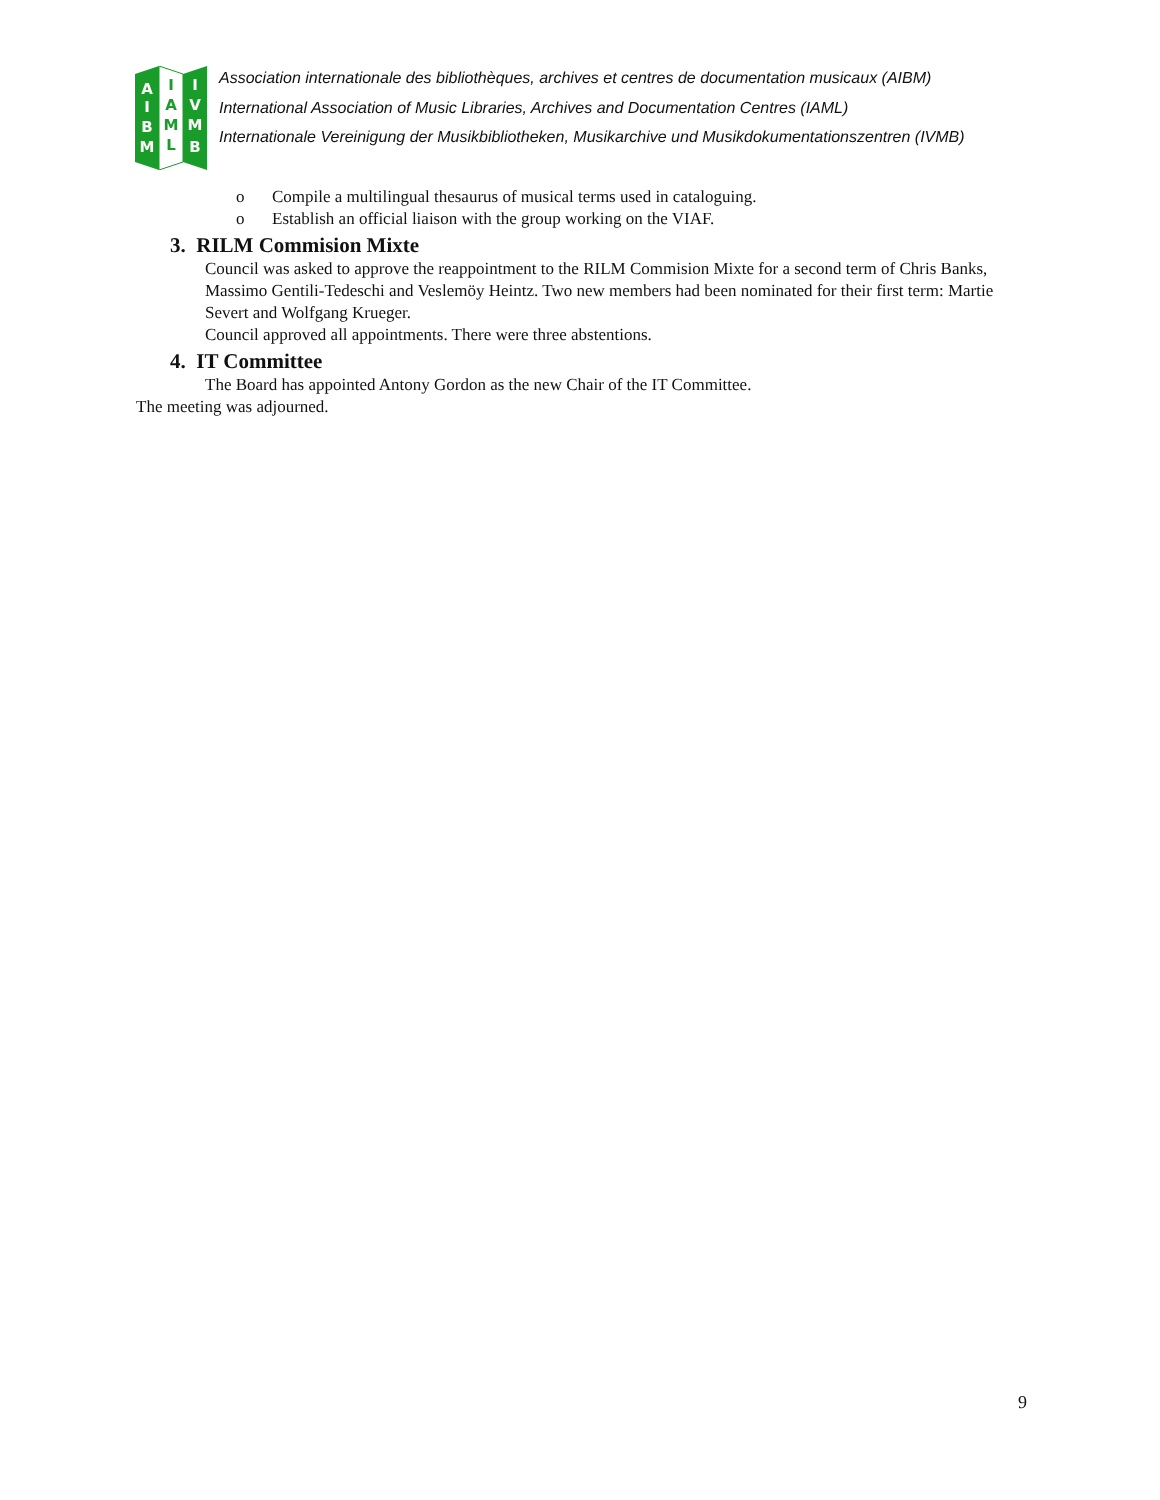A
I
B
M
I
A
M
L
I
V
M
B
Association internationale des bibliothèques, archives et centres de documentation musicaux (AIBM)
International Association of Music Libraries, Archives and Documentation Centres (IAML)
Internationale Vereinigung der Musikbibliotheken, Musikarchive und Musikdokumentationszentren (IVMB)
o Compile a multilingual thesaurus of musical terms used in cataloguing.
o Establish an official liaison with the group working on the VIAF.
3. RILM Commision Mixte
Council was asked to approve the reappointment to the RILM Commision Mixte for a second term of Chris Banks, Massimo Gentili-Tedeschi and Veslemöy Heintz. Two new members had been nominated for their first term: Martie Severt and Wolfgang Krueger.
Council approved all appointments. There were three abstentions.
4. IT Committee
The Board has appointed Antony Gordon as the new Chair of the IT Committee.
The meeting was adjourned.
9